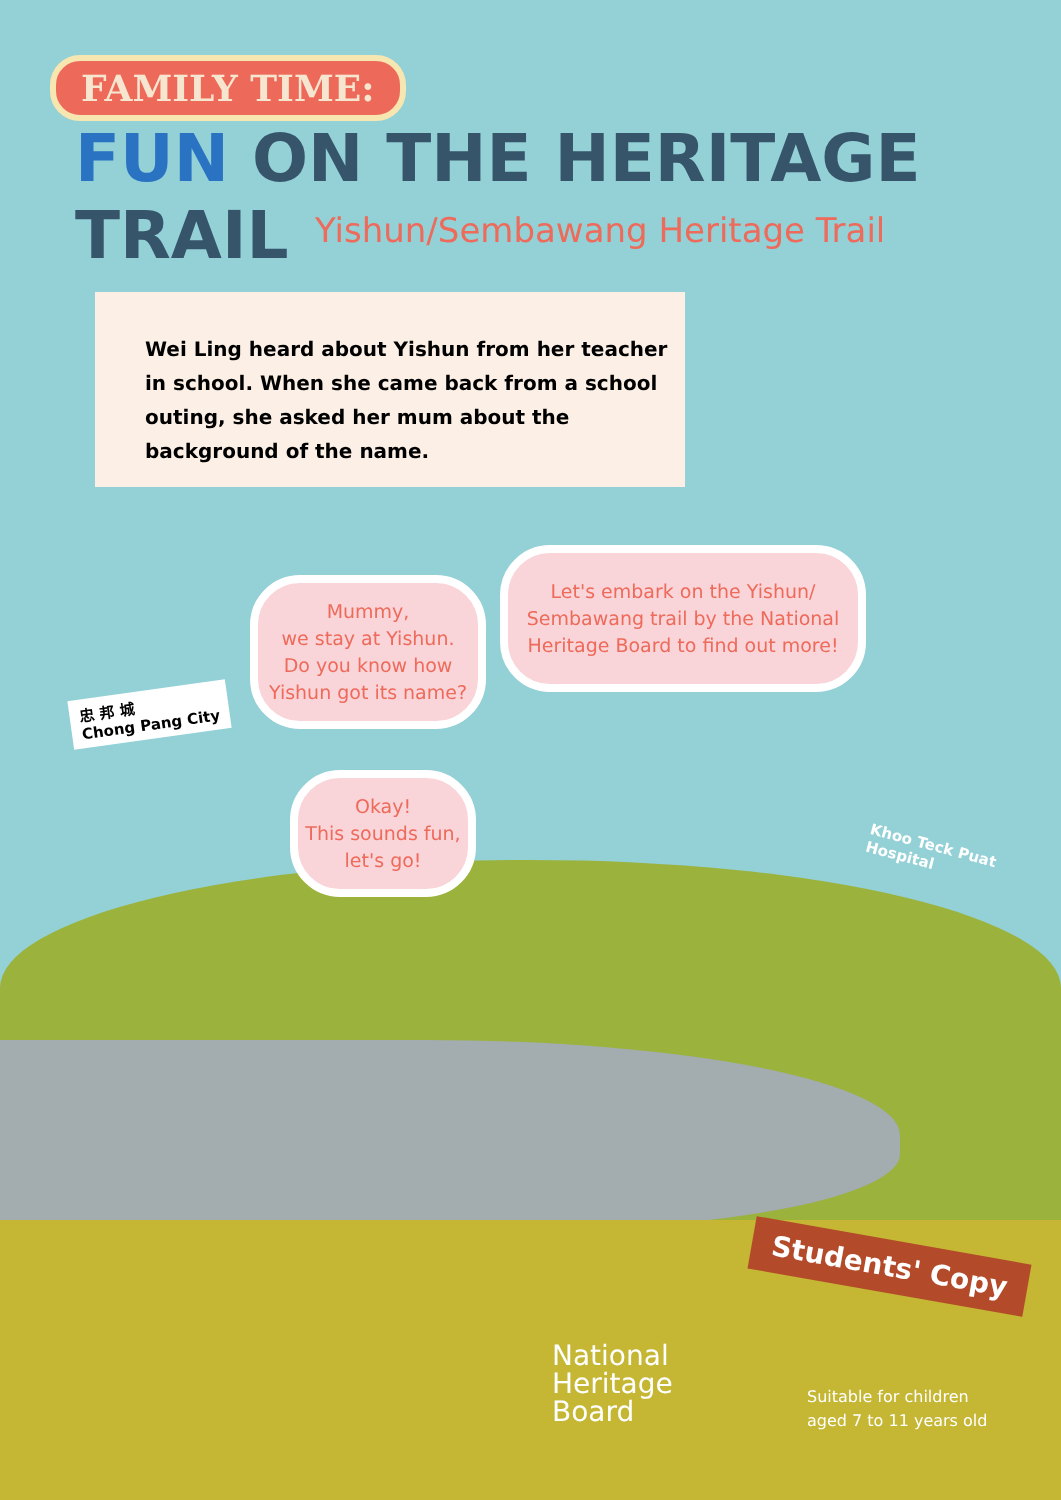FAMILY TIME:
FUN ON THE HERITAGE TRAIL
Yishun/Sembawang Heritage Trail
Wei Ling heard about Yishun from her teacher in school. When she came back from a school outing, she asked her mum about the background of the name.
忠 邦 城
Chong Pang City
Mummy,
we stay at Yishun.
Do you know how
Yishun got its name?
Let's embark on the Yishun/ Sembawang trail by the National Heritage Board to find out more!
Okay!
This sounds fun,
let's go!
Khoo Teck Puat Hospital
Students' Copy
National
Heritage
Board
Suitable for children
aged 7 to 11 years old